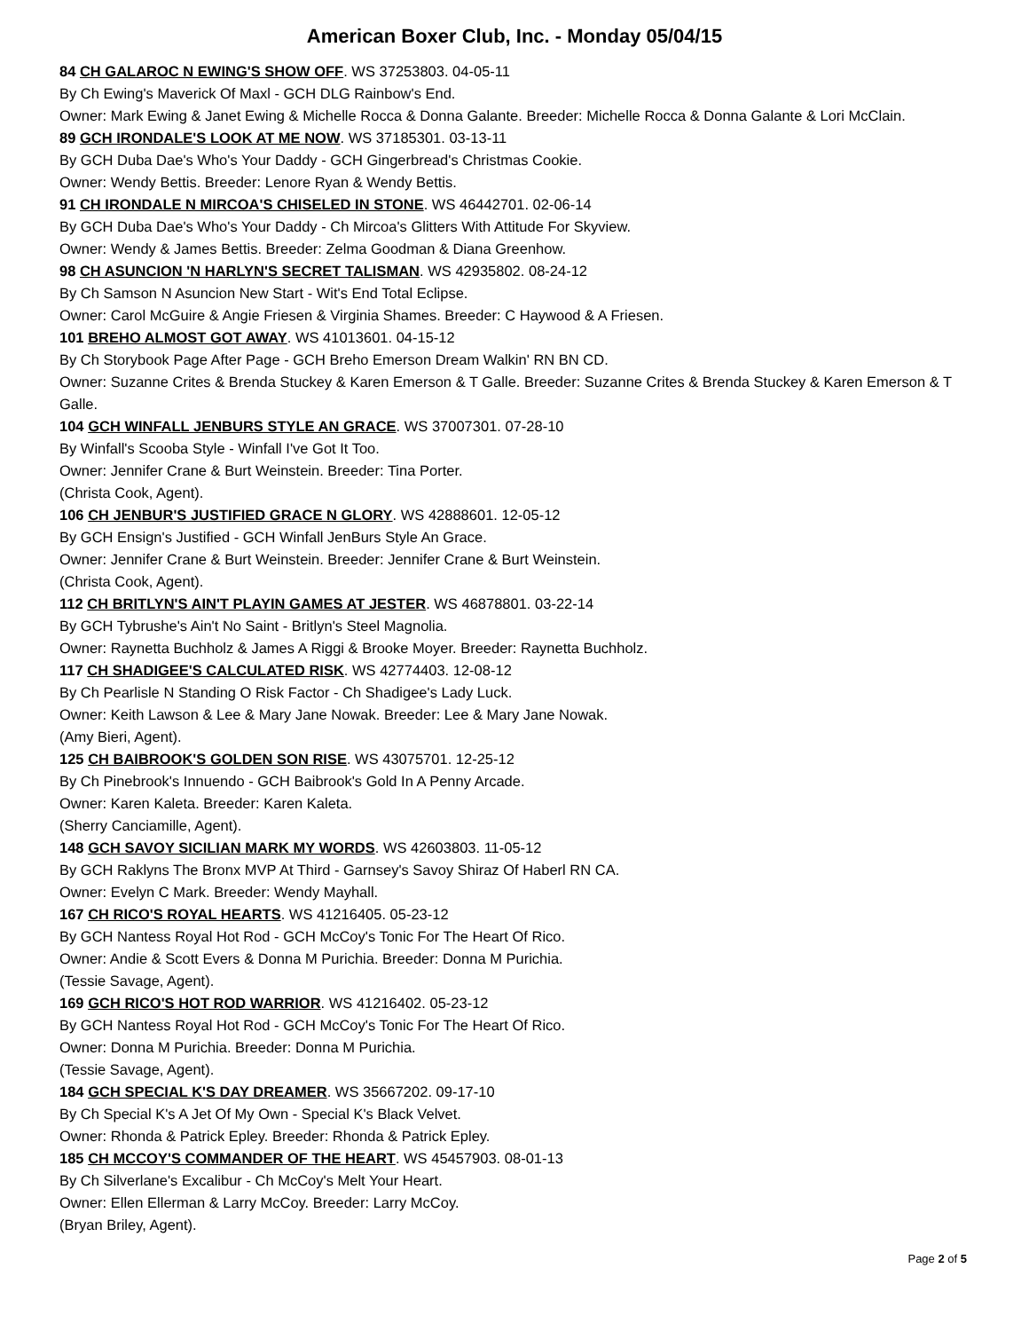American Boxer Club, Inc. - Monday 05/04/15
84 CH GALAROC N EWING'S SHOW OFF. WS 37253803. 04-05-11
By Ch Ewing's Maverick Of Maxl - GCH DLG Rainbow's End.
Owner: Mark Ewing & Janet Ewing & Michelle Rocca & Donna Galante. Breeder: Michelle Rocca & Donna Galante & Lori McClain.
89 GCH IRONDALE'S LOOK AT ME NOW. WS 37185301. 03-13-11
By GCH Duba Dae's Who's Your Daddy - GCH Gingerbread's Christmas Cookie.
Owner: Wendy Bettis. Breeder: Lenore Ryan & Wendy Bettis.
91 CH IRONDALE N MIRCOA'S CHISELED IN STONE. WS 46442701. 02-06-14
By GCH Duba Dae's Who's Your Daddy - Ch Mircoa's Glitters With Attitude For Skyview.
Owner: Wendy & James Bettis. Breeder: Zelma Goodman & Diana Greenhow.
98 CH ASUNCION 'N HARLYN'S SECRET TALISMAN. WS 42935802. 08-24-12
By Ch Samson N Asuncion New Start - Wit's End Total Eclipse.
Owner: Carol McGuire & Angie Friesen & Virginia Shames. Breeder: C Haywood & A Friesen.
101 BREHO ALMOST GOT AWAY. WS 41013601. 04-15-12
By Ch Storybook Page After Page - GCH Breho Emerson Dream Walkin' RN BN CD.
Owner: Suzanne Crites & Brenda Stuckey & Karen Emerson & T Galle. Breeder: Suzanne Crites & Brenda Stuckey & Karen Emerson & T Galle.
104 GCH WINFALL JENBURS STYLE AN GRACE. WS 37007301. 07-28-10
By Winfall's Scooba Style - Winfall I've Got It Too.
Owner: Jennifer Crane & Burt Weinstein. Breeder: Tina Porter.
(Christa Cook, Agent).
106 CH JENBUR'S JUSTIFIED GRACE N GLORY. WS 42888601. 12-05-12
By GCH Ensign's Justified - GCH Winfall JenBurs Style An Grace.
Owner: Jennifer Crane & Burt Weinstein. Breeder: Jennifer Crane & Burt Weinstein.
(Christa Cook, Agent).
112 CH BRITLYN'S AIN'T PLAYIN GAMES AT JESTER. WS 46878801. 03-22-14
By GCH Tybrushe's Ain't No Saint - Britlyn's Steel Magnolia.
Owner: Raynetta Buchholz & James A Riggi & Brooke Moyer. Breeder: Raynetta Buchholz.
117 CH SHADIGEE'S CALCULATED RISK. WS 42774403. 12-08-12
By Ch Pearlisle N Standing O Risk Factor - Ch Shadigee's Lady Luck.
Owner: Keith Lawson & Lee & Mary Jane Nowak. Breeder: Lee & Mary Jane Nowak.
(Amy Bieri, Agent).
125 CH BAIBROOK'S GOLDEN SON RISE. WS 43075701. 12-25-12
By Ch Pinebrook's Innuendo - GCH Baibrook's Gold In A Penny Arcade.
Owner: Karen Kaleta. Breeder: Karen Kaleta.
(Sherry Canciamille, Agent).
148 GCH SAVOY SICILIAN MARK MY WORDS. WS 42603803. 11-05-12
By GCH Raklyns The Bronx MVP At Third - Garnsey's Savoy Shiraz Of Haberl RN CA.
Owner: Evelyn C Mark. Breeder: Wendy Mayhall.
167 CH RICO'S ROYAL HEARTS. WS 41216405. 05-23-12
By GCH Nantess Royal Hot Rod - GCH McCoy's Tonic For The Heart Of Rico.
Owner: Andie & Scott Evers & Donna M Purichia. Breeder: Donna M Purichia.
(Tessie Savage, Agent).
169 GCH RICO'S HOT ROD WARRIOR. WS 41216402. 05-23-12
By GCH Nantess Royal Hot Rod - GCH McCoy's Tonic For The Heart Of Rico.
Owner: Donna M Purichia. Breeder: Donna M Purichia.
(Tessie Savage, Agent).
184 GCH SPECIAL K'S DAY DREAMER. WS 35667202. 09-17-10
By Ch Special K's A Jet Of My Own - Special K's Black Velvet.
Owner: Rhonda & Patrick Epley. Breeder: Rhonda & Patrick Epley.
185 CH MCCOY'S COMMANDER OF THE HEART. WS 45457903. 08-01-13
By Ch Silverlane's Excalibur - Ch McCoy's Melt Your Heart.
Owner: Ellen Ellerman & Larry McCoy. Breeder: Larry McCoy.
(Bryan Briley, Agent).
Page 2 of 5